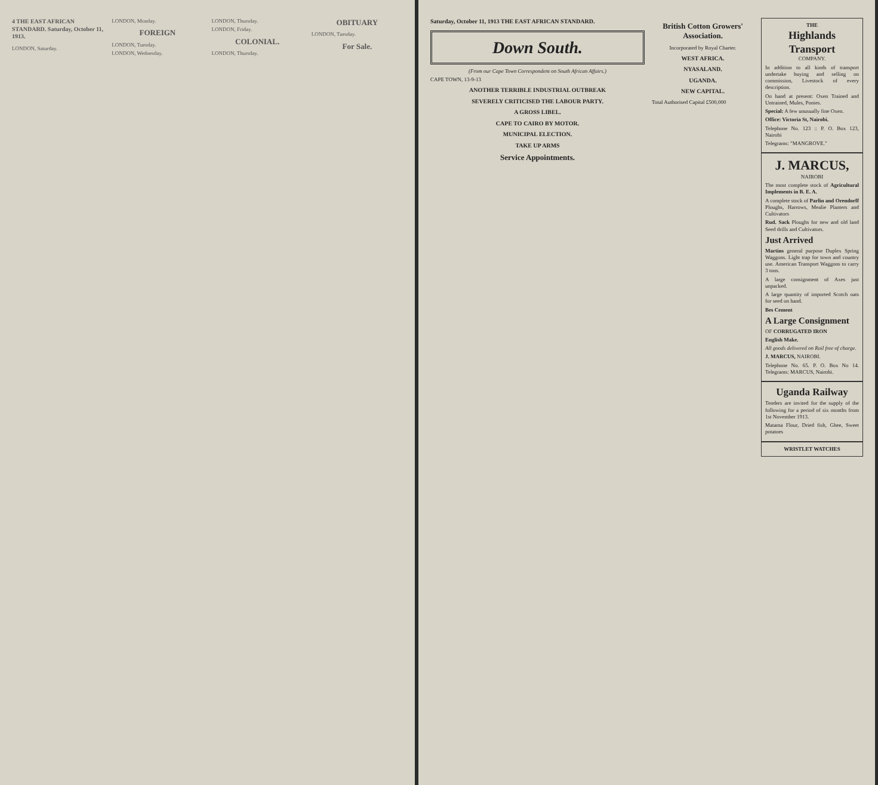4 THE EAST AFRICAN STANDARD. Saturday, October 11, 1913.
LONDON, Saturday.
LONDON, Monday.
FOREIGN
LONDON, Tuesday.
LONDON, Wednesday.
LONDON, Thursday.
LONDON, Friday.
COLONIAL.
LONDON, Thursday.
OBITUARY
LONDON, Tuesday.
For Sale.
Saturday, October 11, 1913 THE EAST AFRICAN STANDARD.
Down South.
(From our Cape Town Correspondent on South African Affairs.)
CAPE TOWN, 13-9-13
ANOTHER TERRIBLE INDUSTRIAL OUTBREAK
SEVERELY CRITICISED THE LABOUR PARTY.
A GROSS LIBEL.
CAPE TO CAIRO BY MOTOR.
MUNICIPAL ELECTION.
TAKE UP ARMS
Service Appointments.
British Cotton Growers' Association.
Incorporated by Royal Charter.
WEST AFRICA.
NYASALAND.
UGANDA.
NEW CAPITAL.
Total Authorised Capital £500,000
THE
Highlands Transport
COMPANY.
In addition to all kinds of transport undertake buying and selling on commission, Livestock of every description.
On hand at present: Oxen Trained and Untrained, Mules, Ponies.
Special: A few unusually fine Oxen.
Office: Victoria St, Nairobi.
Telephone No. 123 :: P. O. Box 123, Nairobi
Telegrams: "MANGROVE."
J. MARCUS,
NAIROBI
The most complete stock of Agricultural Implements in B. E. A.
A complete stock of Parlin and Orendorff Ploughs, Harrows, Mealie Planters and Cultivators
Rud. Sack Ploughs for new and old land Seed drills and Cultivators.
Just Arrived
Martins general purpose Duplex Spring Waggons. Light trap for town and country use. American Transport Waggons to carry 3 tons.
A large consignment of Axes just unpacked.
A large quantity of imported Scotch oats for seed on hand.
Bes Cement
A Large Consignment
OF CORRUGATED IRON
English Make.
All goods delivered on Rail free of charge.
J. MARCUS, NAIROBI.
Telephone No. 65. P. O. Box No 14. Telegrams: MARCUS, Nairobi.
Uganda Railway
Tenders are invited for the supply of the following for a period of six months from 1st November 1913.
Matama Flour, Dried fish, Ghee, Sweet potatoes
WRISTLET WATCHES